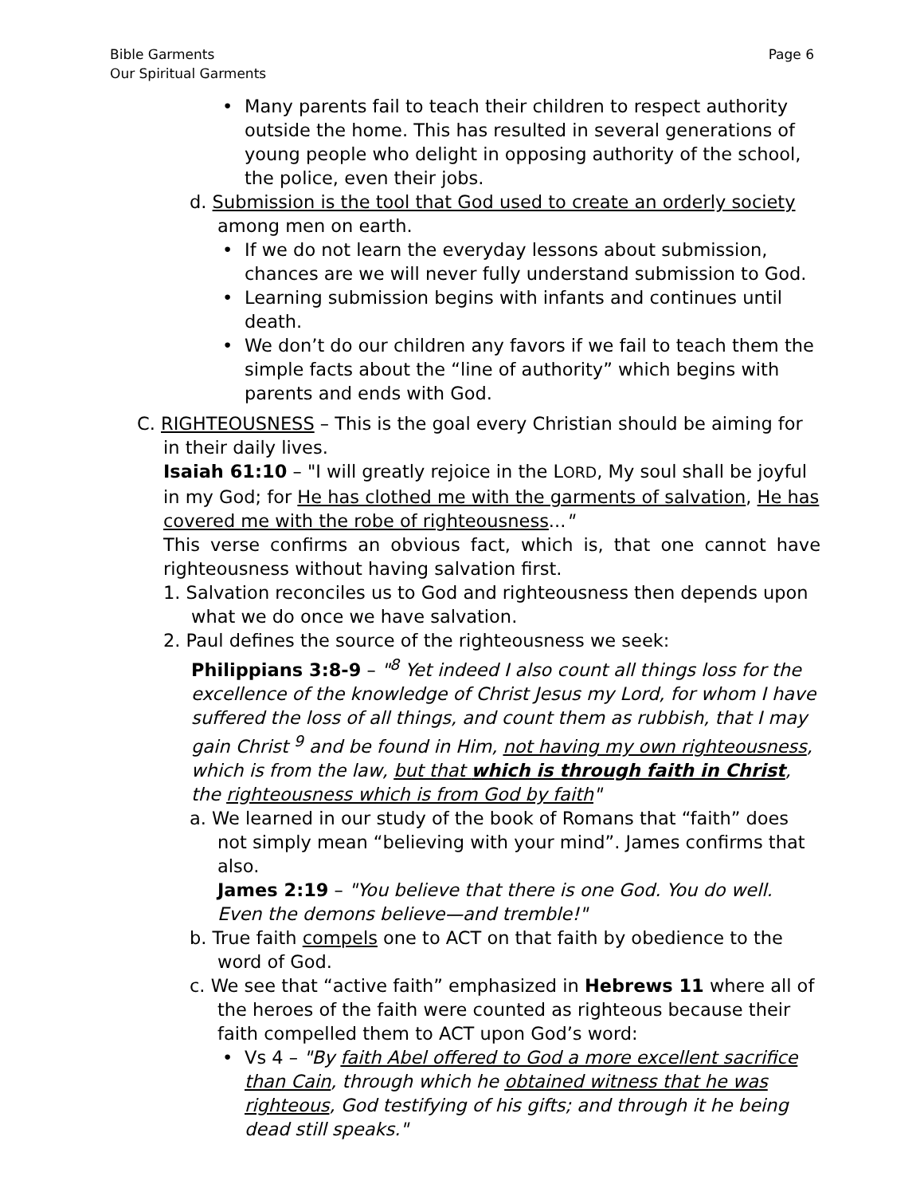Bible Garments
Our Spiritual Garments
Page 6
Many parents fail to teach their children to respect authority outside the home. This has resulted in several generations of young people who delight in opposing authority of the school, the police, even their jobs.
d. Submission is the tool that God used to create an orderly society among men on earth.
If we do not learn the everyday lessons about submission, chances are we will never fully understand submission to God.
Learning submission begins with infants and continues until death.
We don’t do our children any favors if we fail to teach them the simple facts about the “line of authority” which begins with parents and ends with God.
C. RIGHTEOUSNESS – This is the goal every Christian should be aiming for in their daily lives.
Isaiah 61:10 – "I will greatly rejoice in the LORD, My soul shall be joyful in my God; for He has clothed me with the garments of salvation, He has covered me with the robe of righteousness..."
This verse confirms an obvious fact, which is, that one cannot have righteousness without having salvation first.
1. Salvation reconciles us to God and righteousness then depends upon what we do once we have salvation.
2. Paul defines the source of the righteousness we seek:
Philippians 3:8-9 – "<sup>8</sup> Yet indeed I also count all things loss for the excellence of the knowledge of Christ Jesus my Lord, for whom I have suffered the loss of all things, and count them as rubbish, that I may gain Christ <sup>9</sup> and be found in Him, not having my own righteousness, which is from the law, but that which is through faith in Christ, the righteousness which is from God by faith"
a. We learned in our study of the book of Romans that “faith” does not simply mean “believing with your mind”. James confirms that also.
James 2:19 – "You believe that there is one God. You do well. Even the demons believe—and tremble!"
b. True faith compels one to ACT on that faith by obedience to the word of God.
c. We see that “active faith” emphasized in Hebrews 11 where all of the heroes of the faith were counted as righteous because their faith compelled them to ACT upon God’s word:
Vs 4 – "By faith Abel offered to God a more excellent sacrifice than Cain, through which he obtained witness that he was righteous, God testifying of his gifts; and through it he being dead still speaks."